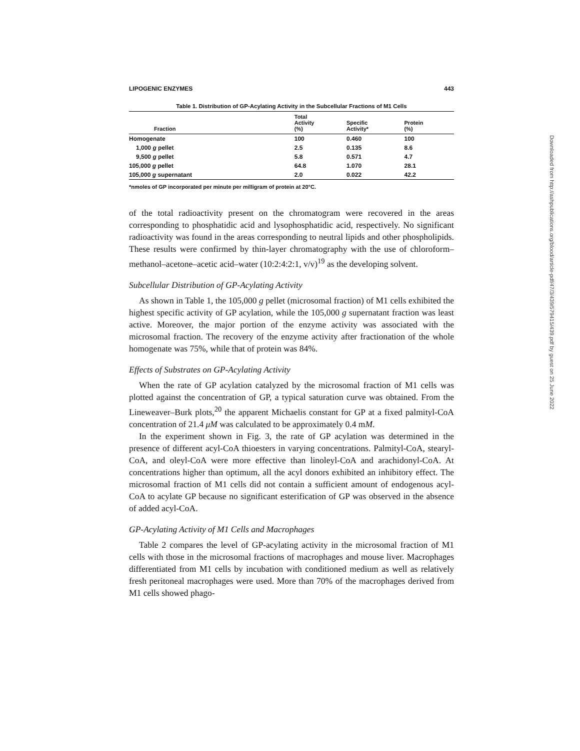LIPOGENIC ENZYMES 443
Table 1. Distribution of GP-Acylating Activity in the Subcellular Fractions of M1 Cells
| Fraction | Total Activity (%) | Specific Activity* | Protein (%) |
| --- | --- | --- | --- |
| Homogenate | 100 | 0.460 | 100 |
| 1,000 g pellet | 2.5 | 0.135 | 8.6 |
| 9,500 g pellet | 5.8 | 0.571 | 4.7 |
| 105,000 g pellet | 64.8 | 1.070 | 28.1 |
| 105,000 g supernatant | 2.0 | 0.022 | 42.2 |
*nmoles of GP incorporated per minute per milligram of protein at 20°C.
of the total radioactivity present on the chromatogram were recovered in the areas corresponding to phosphatidic acid and lysophosphatidic acid, respectively. No significant radioactivity was found in the areas corresponding to neutral lipids and other phospholipids. These results were confirmed by thin-layer chromatography with the use of chloroform–methanol–acetone–acetic acid–water (10:2:4:2:1, v/v)<sup>19</sup> as the developing solvent.
Subcellular Distribution of GP-Acylating Activity
As shown in Table 1, the 105,000 g pellet (microsomal fraction) of M1 cells exhibited the highest specific activity of GP acylation, while the 105,000 g supernatant fraction was least active. Moreover, the major portion of the enzyme activity was associated with the microsomal fraction. The recovery of the enzyme activity after fractionation of the whole homogenate was 75%, while that of protein was 84%.
Effects of Substrates on GP-Acylating Activity
When the rate of GP acylation catalyzed by the microsomal fraction of M1 cells was plotted against the concentration of GP, a typical saturation curve was obtained. From the Lineweaver–Burk plots,<sup>20</sup> the apparent Michaelis constant for GP at a fixed palmityl-CoA concentration of 21.4 μM was calculated to be approximately 0.4 mM.
In the experiment shown in Fig. 3, the rate of GP acylation was determined in the presence of different acyl-CoA thioesters in varying concentrations. Palmityl-CoA, stearyl-CoA, and oleyl-CoA were more effective than linoleyl-CoA and arachidonyl-CoA. At concentrations higher than optimum, all the acyl donors exhibited an inhibitory effect. The microsomal fraction of M1 cells did not contain a sufficient amount of endogenous acyl-CoA to acylate GP because no significant esterification of GP was observed in the absence of added acyl-CoA.
GP-Acylating Activity of M1 Cells and Macrophages
Table 2 compares the level of GP-acylating activity in the microsomal fraction of M1 cells with those in the microsomal fractions of macrophages and mouse liver. Macrophages differentiated from M1 cells by incubation with conditioned medium as well as relatively fresh peritoneal macrophages were used. More than 70% of the macrophages derived from M1 cells showed phago-
Downloaded from http://ashpublications.org/blood/article-pdf/47/3/439/579415/439.pdf by guest on 25 June 2022